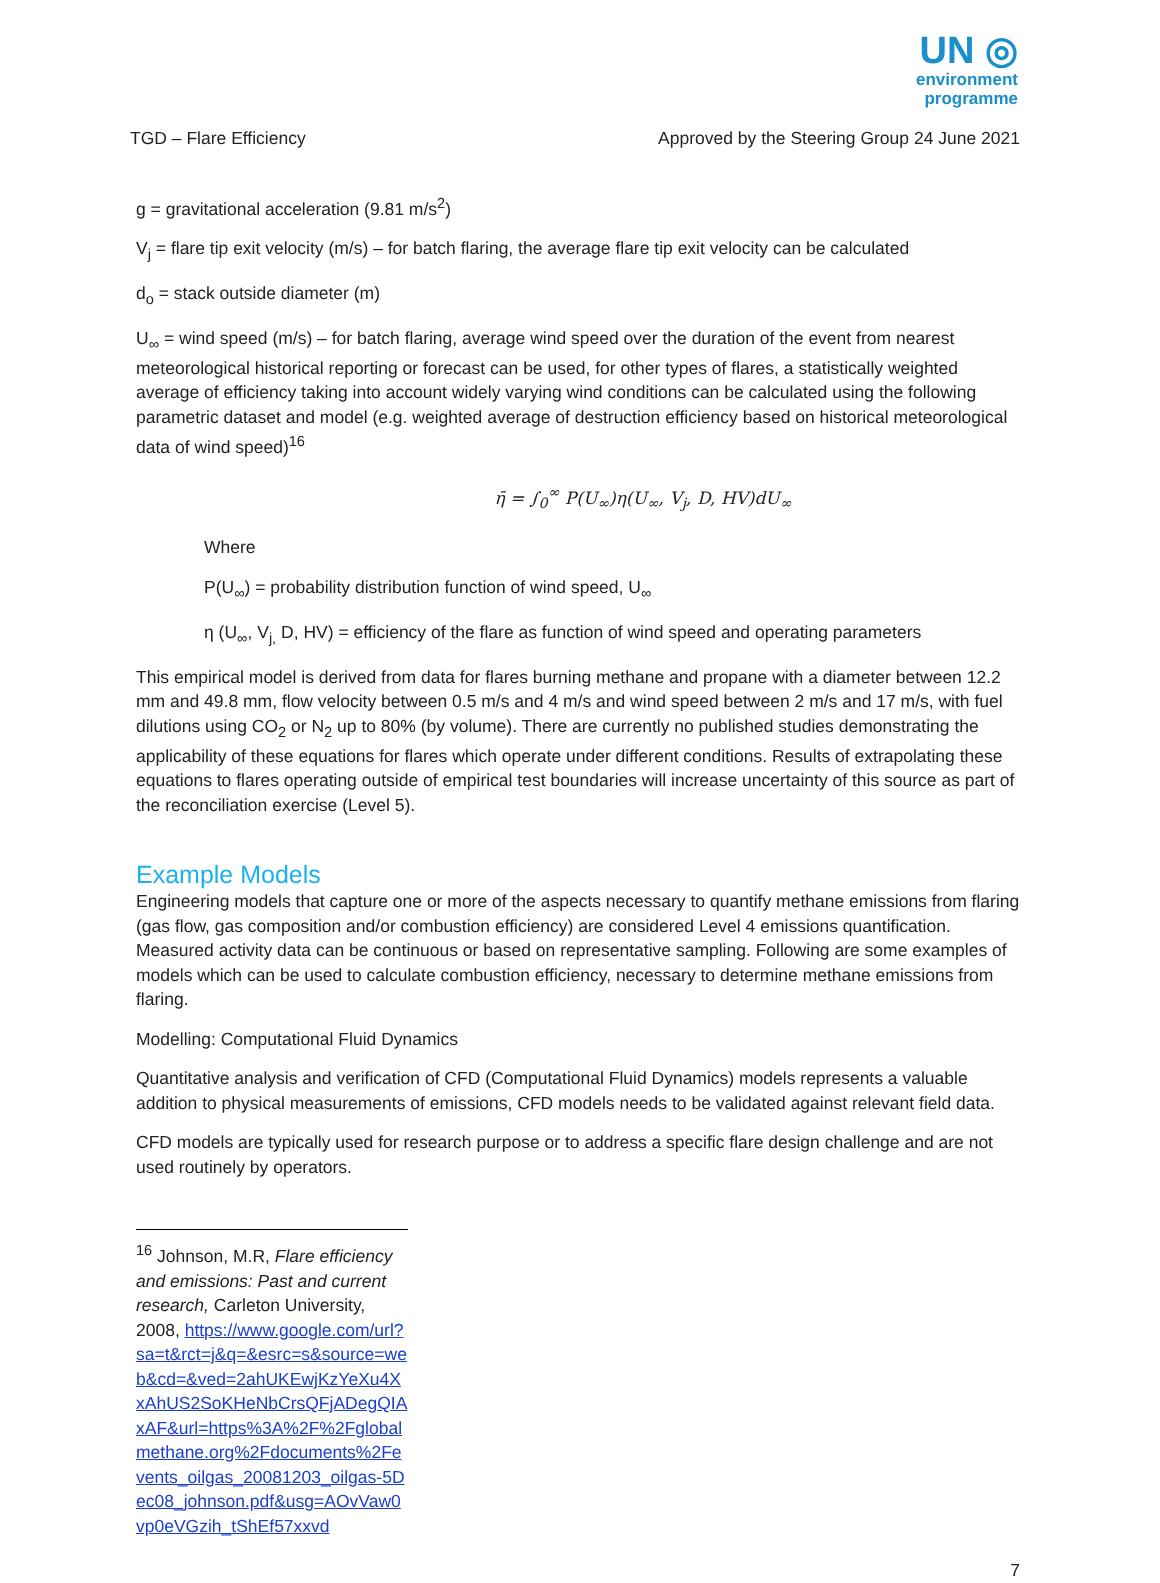UN ◎
environment
programme
TGD – Flare Efficiency Approved by the Steering Group 24 June 2021
g = gravitational acceleration (9.81 m/s<sup>2</sup>)
V<sub>j</sub> = flare tip exit velocity (m/s) – for batch flaring, the average flare tip exit velocity can be calculated
d<sub>o</sub> = stack outside diameter (m)
U<sub>∞</sub> = wind speed (m/s) – for batch flaring, average wind speed over the duration of the event from nearest meteorological historical reporting or forecast can be used, for other types of flares, a statistically weighted average of efficiency taking into account widely varying wind conditions can be calculated using the following parametric dataset and model (e.g. weighted average of destruction efficiency based on historical meteorological data of wind speed)<sup>16</sup>
η̄ = ∫<sub>0</sub><sup>∞</sup> P(U<sub>∞</sub>)η(U<sub>∞</sub>, V<sub>j</sub>, D, HV)dU<sub>∞</sub>
Where
P(U<sub>∞</sub>) = probability distribution function of wind speed, U<sub>∞</sub>
η (U<sub>∞</sub>, V<sub>j,</sub> D, HV) = efficiency of the flare as function of wind speed and operating parameters
This empirical model is derived from data for flares burning methane and propane with a diameter between 12.2 mm and 49.8 mm, flow velocity between 0.5 m/s and 4 m/s and wind speed between 2 m/s and 17 m/s, with fuel dilutions using CO<sub>2</sub> or N<sub>2</sub> up to 80% (by volume). There are currently no published studies demonstrating the applicability of these equations for flares which operate under different conditions. Results of extrapolating these equations to flares operating outside of empirical test boundaries will increase uncertainty of this source as part of the reconciliation exercise (Level 5).
Example Models
Engineering models that capture one or more of the aspects necessary to quantify methane emissions from flaring (gas flow, gas composition and/or combustion efficiency) are considered Level 4 emissions quantification. Measured activity data can be continuous or based on representative sampling. Following are some examples of models which can be used to calculate combustion efficiency, necessary to determine methane emissions from flaring.
Modelling: Computational Fluid Dynamics
Quantitative analysis and verification of CFD (Computational Fluid Dynamics) models represents a valuable addition to physical measurements of emissions, CFD models needs to be validated against relevant field data.
CFD models are typically used for research purpose or to address a specific flare design challenge and are not used routinely by operators.
<sup>16</sup> Johnson, M.R, Flare efficiency and emissions: Past and current research, Carleton University, 2008, https://www.google.com/url?sa=t&rct=j&q=&esrc=s&source=web&cd=&ved=2ahUKEwjKzYeXu4XxAhUS2SoKHeNbCrsQFjADegQIAxAF&url=https%3A%2F%2Fglobalmethane.org%2Fdocuments%2Fevents_oilgas_20081203_oilgas-5Dec08_johnson.pdf&usg=AOvVaw0vp0eVGzih_tShEf57xxvd
7